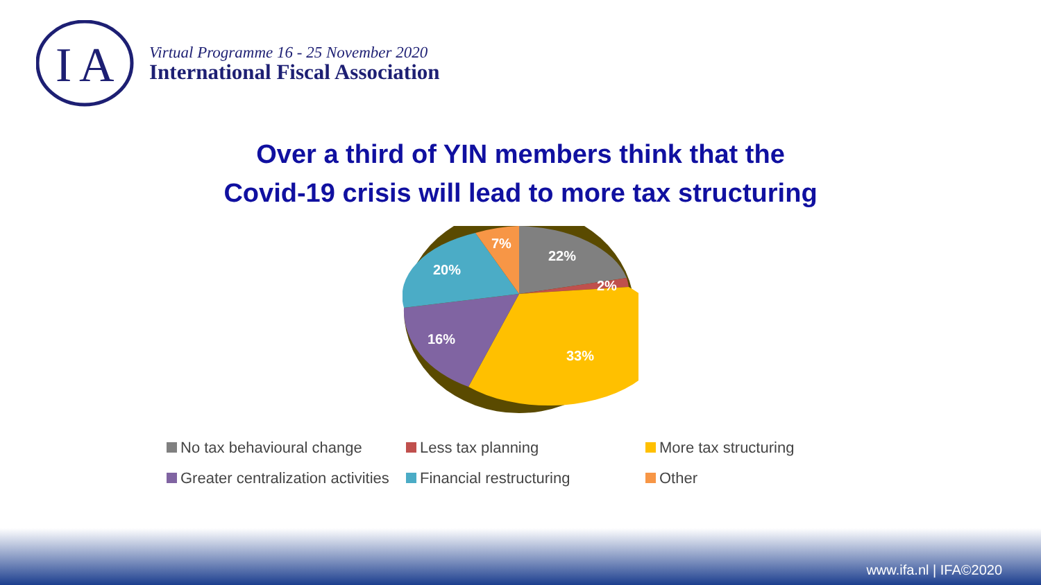I
A
Virtual Programme 16 - 25 November 2020
International Fiscal Association
Over a third of YIN members think that the
Covid-19 crisis will lead to more tax structuring
22%
2%
33%
16%
20%
7%
No tax behavioural change
Less tax planning
More tax structuring
Greater centralization activities
Financial restructuring
Other
www.ifa.nl | IFA©2020